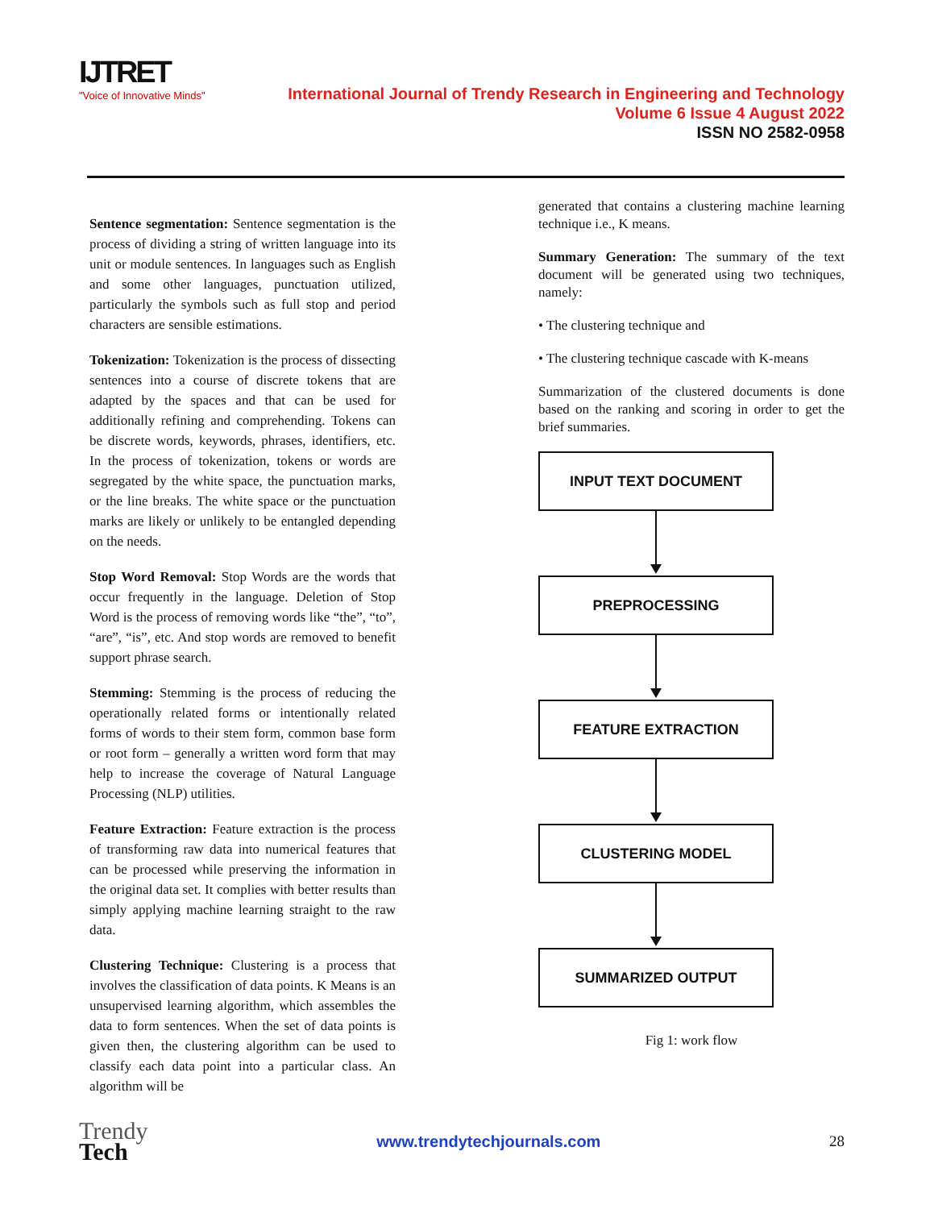IJTRET
"Voice of Innovative Minds"
International Journal of Trendy Research in Engineering and Technology
Volume 6 Issue 4 August 2022
ISSN NO 2582-0958
Sentence segmentation: Sentence segmentation is the process of dividing a string of written language into its unit or module sentences. In languages such as English and some other languages, punctuation utilized, particularly the symbols such as full stop and period characters are sensible estimations.
Tokenization: Tokenization is the process of dissecting sentences into a course of discrete tokens that are adapted by the spaces and that can be used for additionally refining and comprehending. Tokens can be discrete words, keywords, phrases, identifiers, etc. In the process of tokenization, tokens or words are segregated by the white space, the punctuation marks, or the line breaks. The white space or the punctuation marks are likely or unlikely to be entangled depending on the needs.
Stop Word Removal: Stop Words are the words that occur frequently in the language. Deletion of Stop Word is the process of removing words like “the”, “to”, “are”, “is”, etc. And stop words are removed to benefit support phrase search.
Stemming: Stemming is the process of reducing the operationally related forms or intentionally related forms of words to their stem form, common base form or root form – generally a written word form that may help to increase the coverage of Natural Language Processing (NLP) utilities.
Feature Extraction: Feature extraction is the process of transforming raw data into numerical features that can be processed while preserving the information in the original data set. It complies with better results than simply applying machine learning straight to the raw data.
Clustering Technique: Clustering is a process that involves the classification of data points. K Means is an unsupervised learning algorithm, which assembles the data to form sentences. When the set of data points is given then, the clustering algorithm can be used to classify each data point into a particular class. An algorithm will be
generated that contains a clustering machine learning technique i.e., K means.
Summary Generation: The summary of the text document will be generated using two techniques, namely:
• The clustering technique and
• The clustering technique cascade with K-means
Summarization of the clustered documents is done based on the ranking and scoring in order to get the brief summaries.
INPUT TEXT DOCUMENT
PREPROCESSING
FEATURE EXTRACTION
CLUSTERING MODEL
SUMMARIZED OUTPUT
Fig 1: work flow
Trendy
Tech
www.trendytechjournals.com 28